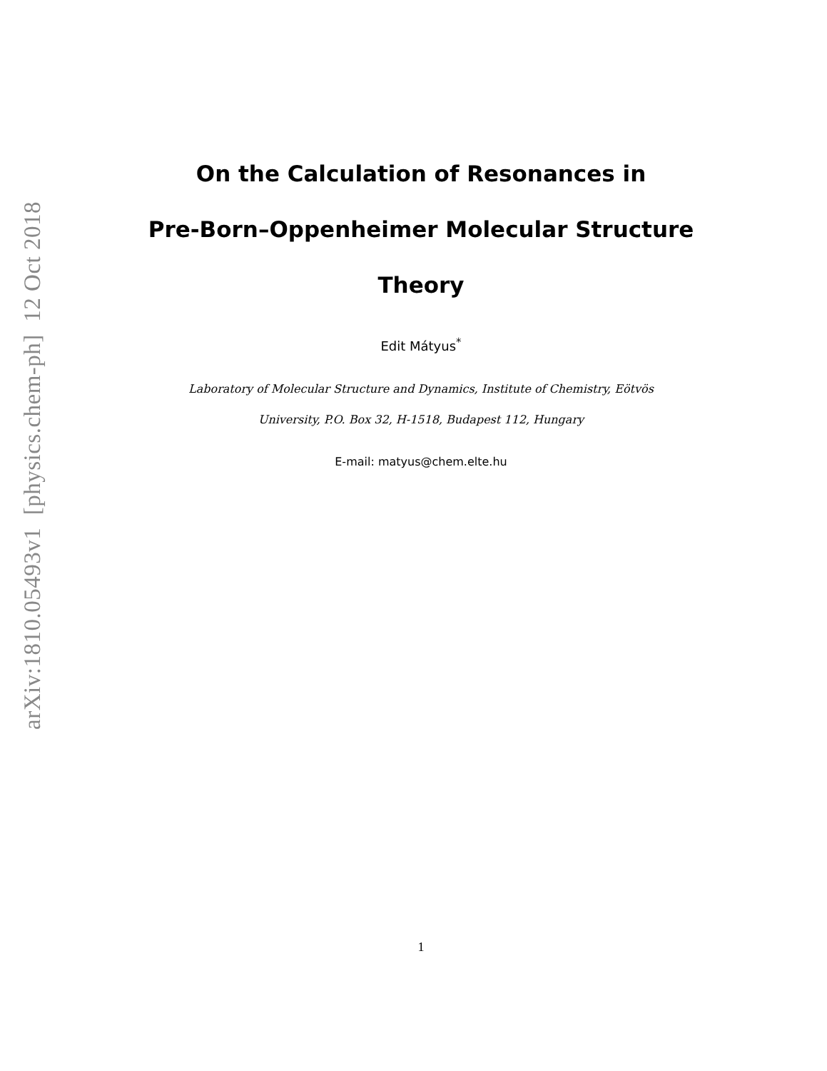arXiv:1810.05493v1 [physics.chem-ph] 12 Oct 2018
On the Calculation of Resonances in
Pre-Born–Oppenheimer Molecular Structure
Theory
Edit Mátyus<sup>*</sup>
Laboratory of Molecular Structure and Dynamics, Institute of Chemistry, Eötvös
University, P.O. Box 32, H-1518, Budapest 112, Hungary
E-mail: matyus@chem.elte.hu
1